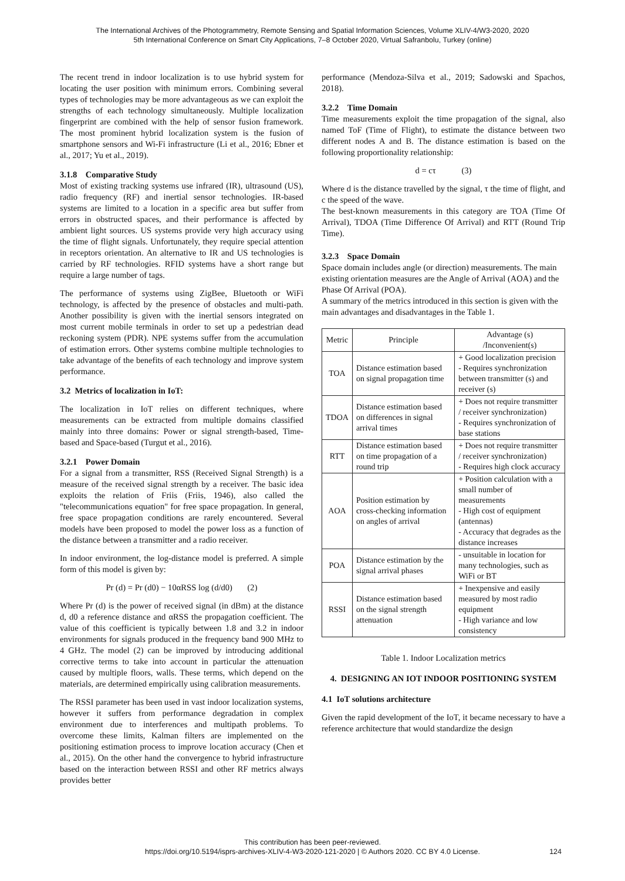The International Archives of the Photogrammetry, Remote Sensing and Spatial Information Sciences, Volume XLIV-4/W3-2020, 2020
5th International Conference on Smart City Applications, 7–8 October 2020, Virtual Safranbolu, Turkey (online)
The recent trend in indoor localization is to use hybrid system for locating the user position with minimum errors. Combining several types of technologies may be more advantageous as we can exploit the strengths of each technology simultaneously. Multiple localization fingerprint are combined with the help of sensor fusion framework. The most prominent hybrid localization system is the fusion of smartphone sensors and Wi-Fi infrastructure (Li et al., 2016; Ebner et al., 2017; Yu et al., 2019).
3.1.8 Comparative Study
Most of existing tracking systems use infrared (IR), ultrasound (US), radio frequency (RF) and inertial sensor technologies. IR-based systems are limited to a location in a specific area but suffer from errors in obstructed spaces, and their performance is affected by ambient light sources. US systems provide very high accuracy using the time of flight signals. Unfortunately, they require special attention in receptors orientation. An alternative to IR and US technologies is carried by RF technologies. RFID systems have a short range but require a large number of tags.
The performance of systems using ZigBee, Bluetooth or WiFi technology, is affected by the presence of obstacles and multi-path. Another possibility is given with the inertial sensors integrated on most current mobile terminals in order to set up a pedestrian dead reckoning system (PDR). NPE systems suffer from the accumulation of estimation errors. Other systems combine multiple technologies to take advantage of the benefits of each technology and improve system performance.
3.2 Metrics of localization in IoT:
The localization in IoT relies on different techniques, where measurements can be extracted from multiple domains classified mainly into three domains: Power or signal strength-based, Time-based and Space-based (Turgut et al., 2016).
3.2.1 Power Domain
For a signal from a transmitter, RSS (Received Signal Strength) is a measure of the received signal strength by a receiver. The basic idea exploits the relation of Friis (Friis, 1946), also called the "telecommunications equation" for free space propagation. In general, free space propagation conditions are rarely encountered. Several models have been proposed to model the power loss as a function of the distance between a transmitter and a radio receiver.
In indoor environment, the log-distance model is preferred. A simple form of this model is given by:
Pr (d) = Pr (d0) − 10αRSS log (d/d0) (2)
Where Pr (d) is the power of received signal (in dBm) at the distance d, d0 a reference distance and αRSS the propagation coefficient. The value of this coefficient is typically between 1.8 and 3.2 in indoor environments for signals produced in the frequency band 900 MHz to 4 GHz. The model (2) can be improved by introducing additional corrective terms to take into account in particular the attenuation caused by multiple floors, walls. These terms, which depend on the materials, are determined empirically using calibration measurements.
The RSSI parameter has been used in vast indoor localization systems, however it suffers from performance degradation in complex environment due to interferences and multipath problems. To overcome these limits, Kalman filters are implemented on the positioning estimation process to improve location accuracy (Chen et al., 2015). On the other hand the convergence to hybrid infrastructure based on the interaction between RSSI and other RF metrics always provides better
performance (Mendoza-Silva et al., 2019; Sadowski and Spachos, 2018).
3.2.2 Time Domain
Time measurements exploit the time propagation of the signal, also named ToF (Time of Flight), to estimate the distance between two different nodes A and B. The distance estimation is based on the following proportionality relationship:
d = cτ (3)
Where d is the distance travelled by the signal, τ the time of flight, and c the speed of the wave.
The best-known measurements in this category are TOA (Time Of Arrival), TDOA (Time Difference Of Arrival) and RTT (Round Trip Time).
3.2.3 Space Domain
Space domain includes angle (or direction) measurements. The main existing orientation measures are the Angle of Arrival (AOA) and the Phase Of Arrival (POA).
A summary of the metrics introduced in this section is given with the main advantages and disadvantages in the Table 1.
| Metric | Principle | Advantage (s) /Inconvenient(s) |
| --- | --- | --- |
| TOA | Distance estimation based on signal propagation time | + Good localization precision - Requires synchronization between transmitter (s) and receiver (s) |
| TDOA | Distance estimation based on differences in signal arrival times | + Does not require transmitter / receiver synchronization) - Requires synchronization of base stations |
| RTT | Distance estimation based on time propagation of a round trip | + Does not require transmitter / receiver synchronization) - Requires high clock accuracy |
| AOA | Position estimation by cross-checking information on angles of arrival | + Position calculation with a small number of measurements - High cost of equipment (antennas) - Accuracy that degrades as the distance increases |
| POA | Distance estimation by the signal arrival phases | - unsuitable in location for many technologies, such as WiFi or BT |
| RSSI | Distance estimation based on the signal strength attenuation | + Inexpensive and easily measured by most radio equipment - High variance and low consistency |
Table 1. Indoor Localization metrics
4. DESIGNING AN IOT INDOOR POSITIONING SYSTEM
4.1 IoT solutions architecture
Given the rapid development of the IoT, it became necessary to have a reference architecture that would standardize the design
This contribution has been peer-reviewed.
https://doi.org/10.5194/isprs-archives-XLIV-4-W3-2020-121-2020 | © Authors 2020. CC BY 4.0 License.
124